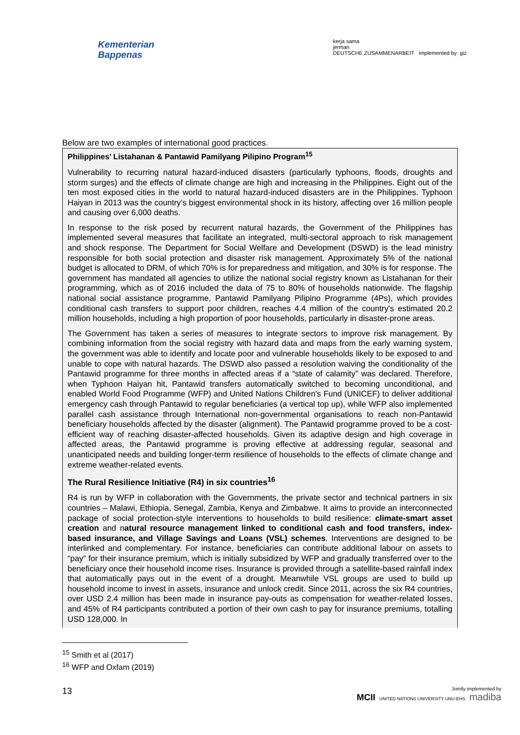Kementerian
Bappenas
kerja sama
jerman
DEUTSCHE ZUSAMMENARBEIT implemented by: giz
Below are two examples of international good practices.
Philippines’ Listahanan & Pantawid Pamilyang Pilipino Program<sup>15</sup>
Vulnerability to recurring natural hazard-induced disasters (particularly typhoons, floods, droughts and storm surges) and the effects of climate change are high and increasing in the Philippines. Eight out of the ten most exposed cities in the world to natural hazard-induced disasters are in the Philippines. Typhoon Haiyan in 2013 was the country’s biggest environmental shock in its history, affecting over 16 million people and causing over 6,000 deaths.
In response to the risk posed by recurrent natural hazards, the Government of the Philippines has implemented several measures that facilitate an integrated, multi-sectoral approach to risk management and shock response. The Department for Social Welfare and Development (DSWD) is the lead ministry responsible for both social protection and disaster risk management. Approximately 5% of the national budget is allocated to DRM, of which 70% is for preparedness and mitigation, and 30% is for response. The government has mandated all agencies to utilize the national social registry known as Listahanan for their programming, which as of 2016 included the data of 75 to 80% of households nationwide. The flagship national social assistance programme, Pantawid Pamilyang Pilipino Programme (4Ps), which provides conditional cash transfers to support poor children, reaches 4.4 million of the country's estimated 20.2 million households, including a high proportion of poor households, particularly in disaster-prone areas.
The Government has taken a series of measures to integrate sectors to improve risk management. By combining information from the social registry with hazard data and maps from the early warning system, the government was able to identify and locate poor and vulnerable households likely to be exposed to and unable to cope with natural hazards. The DSWD also passed a resolution waiving the conditionality of the Pantawid programme for three months in affected areas if a “state of calamity” was declared. Therefore, when Typhoon Haiyan hit, Pantawid transfers automatically switched to becoming unconditional, and enabled World Food Programme (WFP) and United Nations Children's Fund (UNICEF) to deliver additional emergency cash through Pantawid to regular beneficiaries (a vertical top up), while WFP also implemented parallel cash assistance through International non-governmental organisations to reach non-Pantawid beneficiary households affected by the disaster (alignment). The Pantawid programme proved to be a cost-efficient way of reaching disaster-affected households. Given its adaptive design and high coverage in affected areas, the Pantawid programme is proving effective at addressing regular, seasonal and unanticipated needs and building longer-term resilience of households to the effects of climate change and extreme weather-related events.
The Rural Resilience Initiative (R4) in six countries<sup>16</sup>
R4 is run by WFP in collaboration with the Governments, the private sector and technical partners in six countries – Malawi, Ethiopia, Senegal, Zambia, Kenya and Zimbabwe. It aims to provide an interconnected package of social protection-style interventions to households to build resilience: climate-smart asset creation and natural resource management linked to conditional cash and food transfers, index-based insurance, and Village Savings and Loans (VSL) schemes. Interventions are designed to be interlinked and complementary. For instance, beneficiaries can contribute additional labour on assets to “pay” for their insurance premium, which is initially subsidized by WFP and gradually transferred over to the beneficiary once their household income rises. Insurance is provided through a satellite-based rainfall index that automatically pays out in the event of a drought. Meanwhile VSL groups are used to build up household income to invest in assets, insurance and unlock credit. Since 2011, across the six R4 countries, over USD 2.4 million has been made in insurance pay-outs as compensation for weather-related losses, and 45% of R4 participants contributed a portion of their own cash to pay for insurance premiums, totalling USD 128,000. In
<sup>15</sup> Smith et al (2017)
<sup>16</sup> WFP and Oxfam (2019)
13 Jointly implemented by
MCII UNITED NATIONS UNIVERSITY UNU-EHS madiba